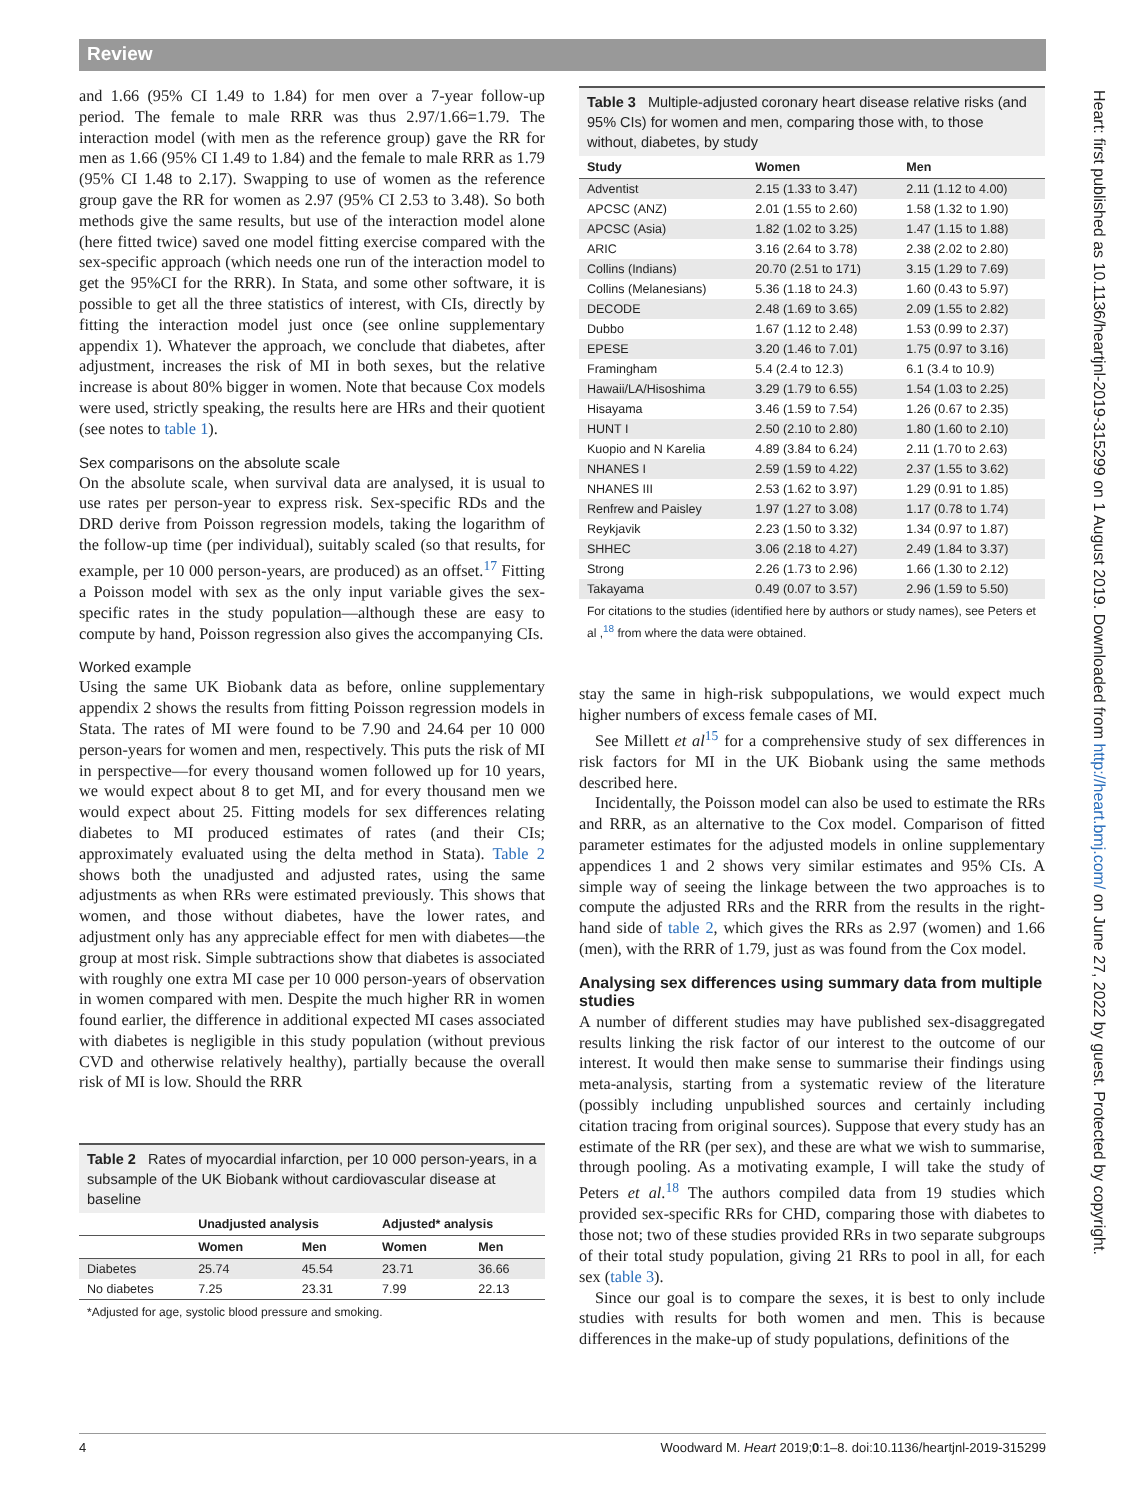Review
and 1.66 (95% CI 1.49 to 1.84) for men over a 7-year follow-up period. The female to male RRR was thus 2.97/1.66=1.79. The interaction model (with men as the reference group) gave the RR for men as 1.66 (95% CI 1.49 to 1.84) and the female to male RRR as 1.79 (95% CI 1.48 to 2.17). Swapping to use of women as the reference group gave the RR for women as 2.97 (95% CI 2.53 to 3.48). So both methods give the same results, but use of the interaction model alone (here fitted twice) saved one model fitting exercise compared with the sex-specific approach (which needs one run of the interaction model to get the 95%CI for the RRR). In Stata, and some other software, it is possible to get all the three statistics of interest, with CIs, directly by fitting the interaction model just once (see online supplementary appendix 1). Whatever the approach, we conclude that diabetes, after adjustment, increases the risk of MI in both sexes, but the relative increase is about 80% bigger in women. Note that because Cox models were used, strictly speaking, the results here are HRs and their quotient (see notes to table 1).
Sex comparisons on the absolute scale
On the absolute scale, when survival data are analysed, it is usual to use rates per person-year to express risk. Sex-specific RDs and the DRD derive from Poisson regression models, taking the logarithm of the follow-up time (per individual), suitably scaled (so that results, for example, per 10 000 person-years, are produced) as an offset.<sup>17</sup> Fitting a Poisson model with sex as the only input variable gives the sex-specific rates in the study population—although these are easy to compute by hand, Poisson regression also gives the accompanying CIs.
Worked example
Using the same UK Biobank data as before, online supplementary appendix 2 shows the results from fitting Poisson regression models in Stata. The rates of MI were found to be 7.90 and 24.64 per 10 000 person-years for women and men, respectively. This puts the risk of MI in perspective—for every thousand women followed up for 10 years, we would expect about 8 to get MI, and for every thousand men we would expect about 25. Fitting models for sex differences relating diabetes to MI produced estimates of rates (and their CIs; approximately evaluated using the delta method in Stata). Table 2 shows both the unadjusted and adjusted rates, using the same adjustments as when RRs were estimated previously. This shows that women, and those without diabetes, have the lower rates, and adjustment only has any appreciable effect for men with diabetes—the group at most risk. Simple subtractions show that diabetes is associated with roughly one extra MI case per 10 000 person-years of observation in women compared with men. Despite the much higher RR in women found earlier, the difference in additional expected MI cases associated with diabetes is negligible in this study population (without previous CVD and otherwise relatively healthy), partially because the overall risk of MI is low. Should the RRR
Table 2 Rates of myocardial infarction, per 10 000 person-years, in a subsample of the UK Biobank without cardiovascular disease at baseline
| | Unadjusted analysis | | Adjusted* analysis | |
| --- | --- | --- | --- | --- |
| | Women | Men | Women | Men |
| Diabetes | 25.74 | 45.54 | 23.71 | 36.66 |
| No diabetes | 7.25 | 23.31 | 7.99 | 22.13 |
*Adjusted for age, systolic blood pressure and smoking.
Table 3 Multiple-adjusted coronary heart disease relative risks (and 95% CIs) for women and men, comparing those with, to those without, diabetes, by study
| Study | Women | Men |
| --- | --- | --- |
| Adventist | 2.15 (1.33 to 3.47) | 2.11 (1.12 to 4.00) |
| APCSC (ANZ) | 2.01 (1.55 to 2.60) | 1.58 (1.32 to 1.90) |
| APCSC (Asia) | 1.82 (1.02 to 3.25) | 1.47 (1.15 to 1.88) |
| ARIC | 3.16 (2.64 to 3.78) | 2.38 (2.02 to 2.80) |
| Collins (Indians) | 20.70 (2.51 to 171) | 3.15 (1.29 to 7.69) |
| Collins (Melanesians) | 5.36 (1.18 to 24.3) | 1.60 (0.43 to 5.97) |
| DECODE | 2.48 (1.69 to 3.65) | 2.09 (1.55 to 2.82) |
| Dubbo | 1.67 (1.12 to 2.48) | 1.53 (0.99 to 2.37) |
| EPESE | 3.20 (1.46 to 7.01) | 1.75 (0.97 to 3.16) |
| Framingham | 5.4 (2.4 to 12.3) | 6.1 (3.4 to 10.9) |
| Hawaii/LA/Hisoshima | 3.29 (1.79 to 6.55) | 1.54 (1.03 to 2.25) |
| Hisayama | 3.46 (1.59 to 7.54) | 1.26 (0.67 to 2.35) |
| HUNT I | 2.50 (2.10 to 2.80) | 1.80 (1.60 to 2.10) |
| Kuopio and N Karelia | 4.89 (3.84 to 6.24) | 2.11 (1.70 to 2.63) |
| NHANES I | 2.59 (1.59 to 4.22) | 2.37 (1.55 to 3.62) |
| NHANES III | 2.53 (1.62 to 3.97) | 1.29 (0.91 to 1.85) |
| Renfrew and Paisley | 1.97 (1.27 to 3.08) | 1.17 (0.78 to 1.74) |
| Reykjavik | 2.23 (1.50 to 3.32) | 1.34 (0.97 to 1.87) |
| SHHEC | 3.06 (2.18 to 4.27) | 2.49 (1.84 to 3.37) |
| Strong | 2.26 (1.73 to 2.96) | 1.66 (1.30 to 2.12) |
| Takayama | 0.49 (0.07 to 3.57) | 2.96 (1.59 to 5.50) |
For citations to the studies (identified here by authors or study names), see Peters et al ,<sup>18</sup> from where the data were obtained.
stay the same in high-risk subpopulations, we would expect much higher numbers of excess female cases of MI.
See Millett et al<sup>15</sup> for a comprehensive study of sex differences in risk factors for MI in the UK Biobank using the same methods described here.
Incidentally, the Poisson model can also be used to estimate the RRs and RRR, as an alternative to the Cox model. Comparison of fitted parameter estimates for the adjusted models in online supplementary appendices 1 and 2 shows very similar estimates and 95% CIs. A simple way of seeing the linkage between the two approaches is to compute the adjusted RRs and the RRR from the results in the right-hand side of table 2, which gives the RRs as 2.97 (women) and 1.66 (men), with the RRR of 1.79, just as was found from the Cox model.
Analysing sex differences using summary data from multiple studies
A number of different studies may have published sex-disaggregated results linking the risk factor of our interest to the outcome of our interest. It would then make sense to summarise their findings using meta-analysis, starting from a systematic review of the literature (possibly including unpublished sources and certainly including citation tracing from original sources). Suppose that every study has an estimate of the RR (per sex), and these are what we wish to summarise, through pooling. As a motivating example, I will take the study of Peters et al.<sup>18</sup> The authors compiled data from 19 studies which provided sex-specific RRs for CHD, comparing those with diabetes to those not; two of these studies provided RRs in two separate subgroups of their total study population, giving 21 RRs to pool in all, for each sex (table 3).
Since our goal is to compare the sexes, it is best to only include studies with results for both women and men. This is because differences in the make-up of study populations, definitions of the
Heart: first published as 10.1136/heartjnl-2019-315299 on 1 August 2019. Downloaded from http://heart.bmj.com/ on June 27, 2022 by guest. Protected by copyright.
4 Woodward M. Heart 2019;0:1–8. doi:10.1136/heartjnl-2019-315299